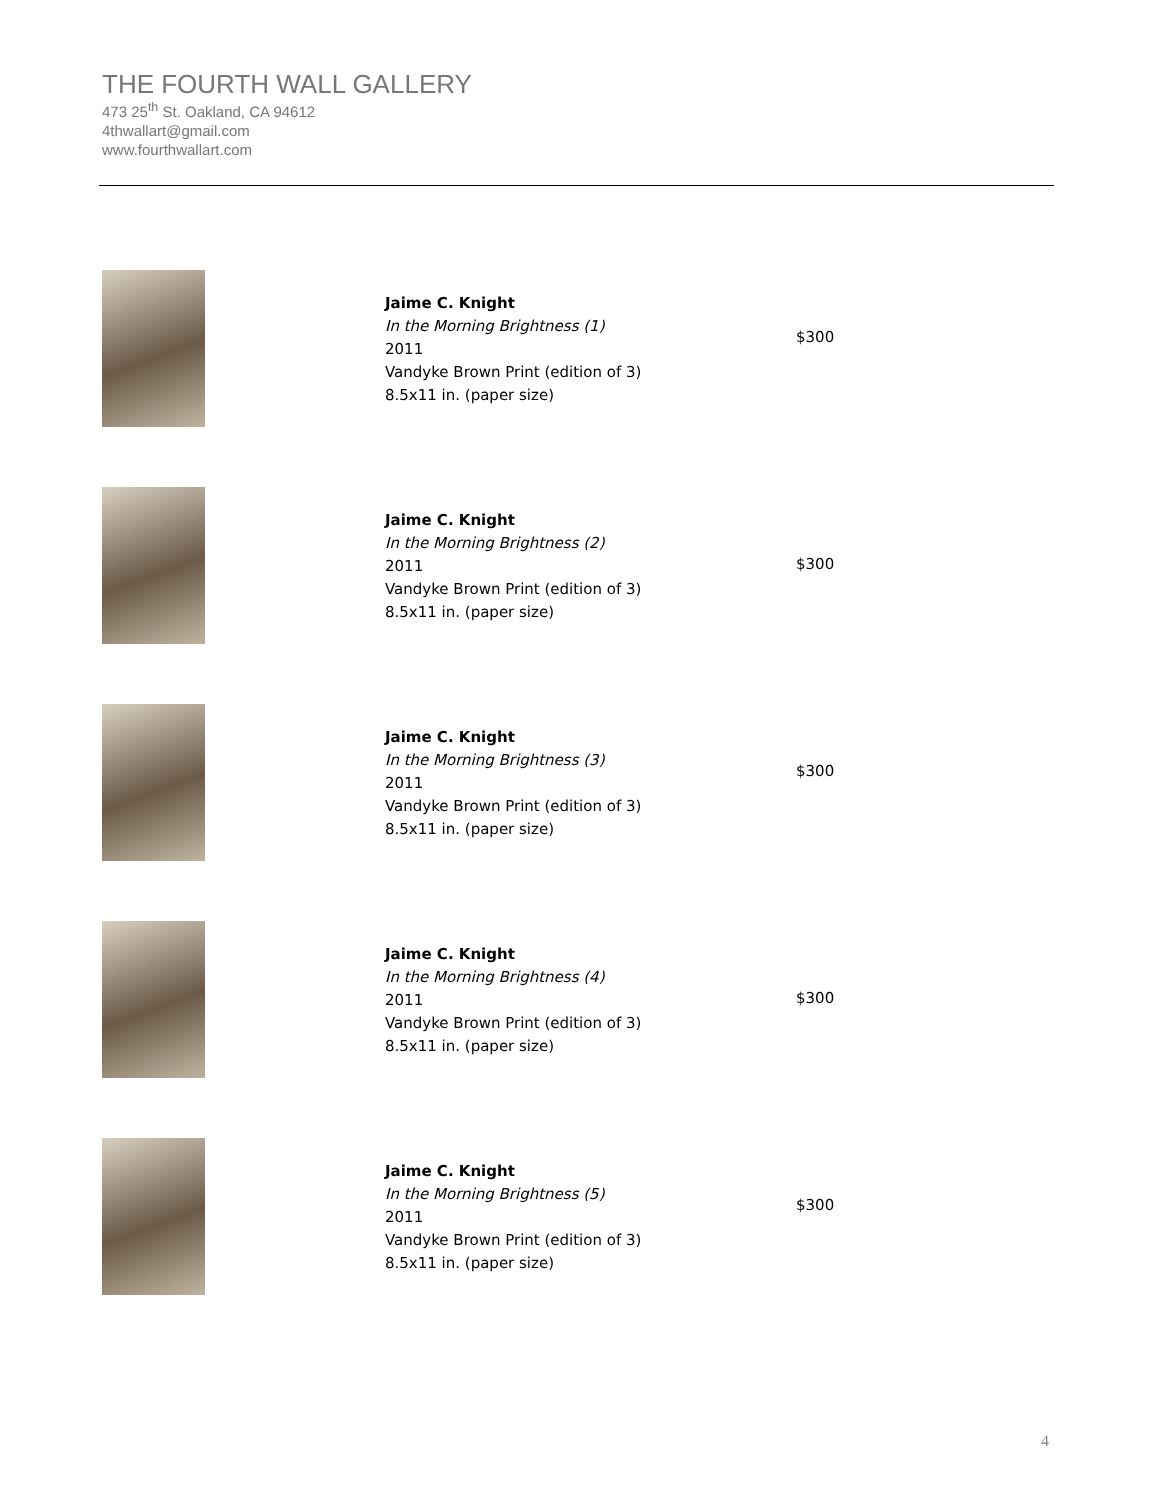THE FOURTH WALL GALLERY
473 25<sup>th</sup> St. Oakland, CA 94612
4thwallart@gmail.com
www.fourthwallart.com
Jaime C. Knight
In the Morning Brightness (1)
2011
Vandyke Brown Print (edition of 3)
8.5x11 in. (paper size)
$300
Jaime C. Knight
In the Morning Brightness (2)
2011
Vandyke Brown Print (edition of 3)
8.5x11 in. (paper size)
$300
Jaime C. Knight
In the Morning Brightness (3)
2011
Vandyke Brown Print (edition of 3)
8.5x11 in. (paper size)
$300
Jaime C. Knight
In the Morning Brightness (4)
2011
Vandyke Brown Print (edition of 3)
8.5x11 in. (paper size)
$300
Jaime C. Knight
In the Morning Brightness (5)
2011
Vandyke Brown Print (edition of 3)
8.5x11 in. (paper size)
$300
4